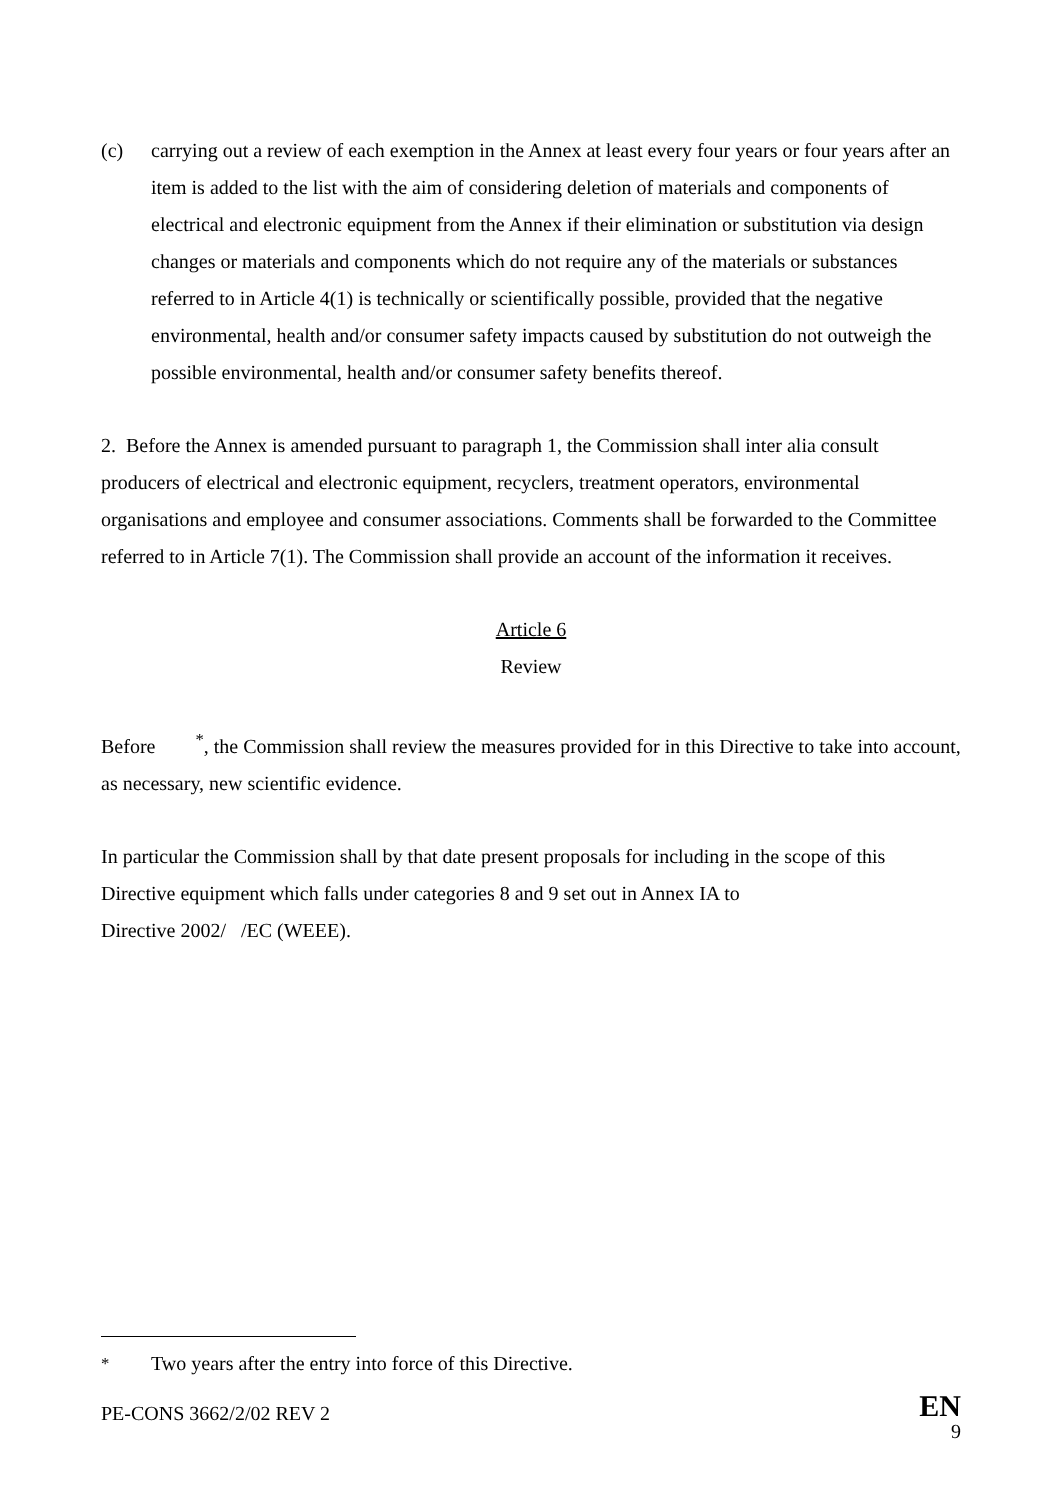(c) carrying out a review of each exemption in the Annex at least every four years or four years after an item is added to the list with the aim of considering deletion of materials and components of electrical and electronic equipment from the Annex if their elimination or substitution via design changes or materials and components which do not require any of the materials or substances referred to in Article 4(1) is technically or scientifically possible, provided that the negative environmental, health and/or consumer safety impacts caused by substitution do not outweigh the possible environmental, health and/or consumer safety benefits thereof.
2. Before the Annex is amended pursuant to paragraph 1, the Commission shall inter alia consult producers of electrical and electronic equipment, recyclers, treatment operators, environmental organisations and employee and consumer associations. Comments shall be forwarded to the Committee referred to in Article 7(1). The Commission shall provide an account of the information it receives.
Article 6
Review
Before <sup>*</sup>, the Commission shall review the measures provided for in this Directive to take into account, as necessary, new scientific evidence.
In particular the Commission shall by that date present proposals for including in the scope of this Directive equipment which falls under categories 8 and 9 set out in Annex IA to
Directive 2002/ /EC (WEEE).
<sup>*</sup> Two years after the entry into force of this Directive.
PE-CONS 3662/2/02 REV 2 EN
9